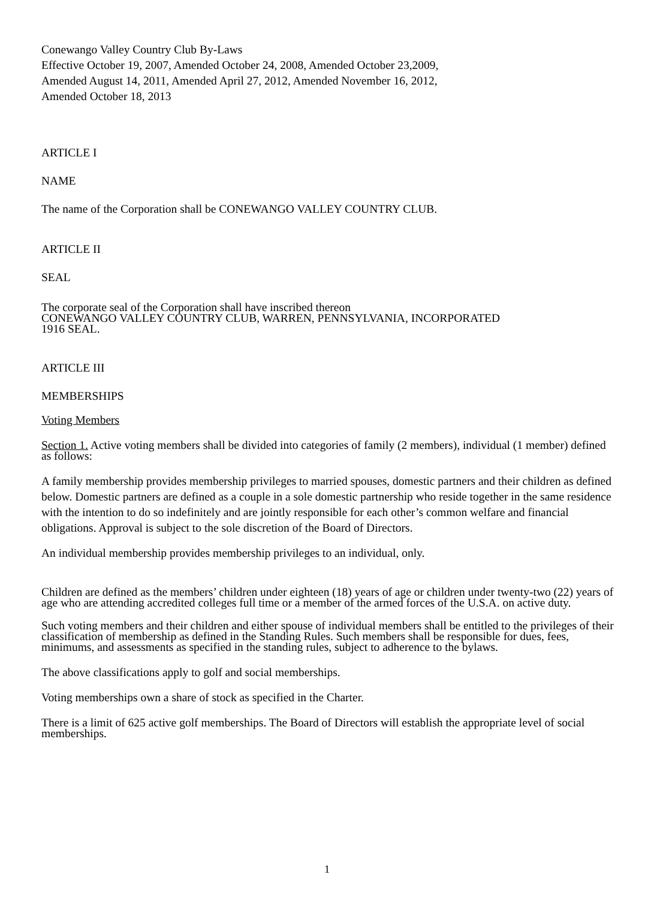Conewango Valley Country Club By-Laws
Effective October 19, 2007, Amended October 24, 2008, Amended October 23,2009,
Amended August 14, 2011, Amended April 27, 2012, Amended November 16, 2012,
Amended October 18, 2013
ARTICLE I
NAME
The name of the Corporation shall be CONEWANGO VALLEY COUNTRY CLUB.
ARTICLE II
SEAL
The corporate seal of the Corporation shall have inscribed thereon
CONEWANGO VALLEY COUNTRY CLUB, WARREN, PENNSYLVANIA, INCORPORATED
1916 SEAL.
ARTICLE III
MEMBERSHIPS
Voting Members
Section 1. Active voting members shall be divided into categories of family (2 members), individual (1 member) defined as follows:
A family membership provides membership privileges to married spouses, domestic partners and their children as defined below. Domestic partners are defined as a couple in a sole domestic partnership who reside together in the same residence with the intention to do so indefinitely and are jointly responsible for each other’s common welfare and financial obligations. Approval is subject to the sole discretion of the Board of Directors.
An individual membership provides membership privileges to an individual, only.
Children are defined as the members’ children under eighteen (18) years of age or children under twenty-two (22) years of age who are attending accredited colleges full time or a member of the armed forces of the U.S.A. on active duty.
Such voting members and their children and either spouse of individual members shall be entitled to the privileges of their classification of membership as defined in the Standing Rules. Such members shall be responsible for dues, fees, minimums, and assessments as specified in the standing rules, subject to adherence to the bylaws.
The above classifications apply to golf and social memberships.
Voting memberships own a share of stock as specified in the Charter.
There is a limit of 625 active golf memberships. The Board of Directors will establish the appropriate level of social memberships.
1